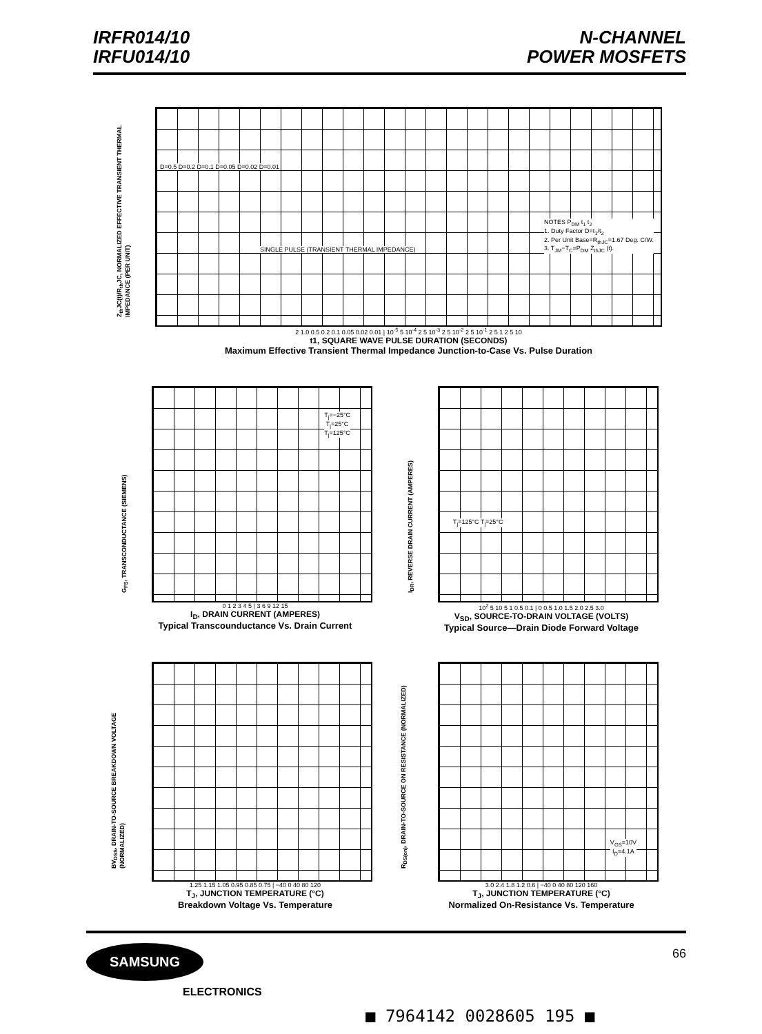IRFR014/10
IRFU014/10
N-CHANNEL
POWER MOSFETS
Z<sub>th</sub>JC(t)/R<sub>th</sub>JC, NORMALIZED EFFECTIVE TRANSIENT THERMAL IMPEDANCE (PER UNIT)
D=0.5 D=0.2 D=0.1 D=0.05 D=0.02 D=0.01
SINGLE PULSE (TRANSIENT THERMAL IMPEDANCE)
NOTES P<sub>DM</sub> t<sub>1</sub> t<sub>2</sub>
1. Duty Factor D=t<sub>1</sub>/t<sub>2</sub>
2. Per Unit Base=R<sub>thJC</sub>=1.67 Deg. C/W.
3. T<sub>JM</sub>−T<sub>C</sub>=P<sub>DM</sub> Z<sub>thJC</sub> (t).
2 1.0 0.5 0.2 0.1 0.05 0.02 0.01 | 10<sup>-5</sup> 5 10<sup>-4</sup> 2 5 10<sup>-3</sup> 2 5 10<sup>-2</sup> 2 5 10<sup>-1</sup> 2 5 1 2 5 10
t1, SQUARE WAVE PULSE DURATION (SECONDS)
Maximum Effective Transient Thermal Impedance Junction-to-Case Vs. Pulse Duration
G<sub>FS</sub>, TRANSCONDUCTANCE (SIEMENS)
T<sub>j</sub>=−25°C
T<sub>j</sub>=25°C
T<sub>j</sub>=125°C
0 1 2 3 4 5 | 3 6 9 12 15
I<sub>D</sub>, DRAIN CURRENT (AMPERES)
Typical Transcounductance Vs. Drain Current
I<sub>DR</sub>, REVERSE DRAIN CURRENT (AMPERES)
T<sub>j</sub>=125°C T<sub>j</sub>=25°C
10<sup>2</sup> 5 10 5 1 0.5 0.1 | 0 0.5 1.0 1.5 2.0 2.5 3.0
V<sub>SD</sub>, SOURCE-TO-DRAIN VOLTAGE (VOLTS)
Typical Source—Drain Diode Forward Voltage
BV<sub>DSS</sub>, DRAIN-TO-SOURCE BREAKDOWN VOLTAGE (NORMALIZED)
1.25 1.15 1.05 0.95 0.85 0.75 | −40 0 40 80 120
T<sub>J</sub>, JUNCTION TEMPERATURE (°C)
Breakdown Voltage Vs. Temperature
R<sub>DS(on)</sub>, DRAIN-TO-SOURCE ON RESISTANCE (NORMALIZED)
V<sub>GS</sub>=10V
I<sub>D</sub>=4.1A
3.0 2.4 1.8 1.2 0.6 | −40 0 40 80 120 160
T<sub>J</sub>, JUNCTION TEMPERATURE (°C)
Normalized On-Resistance Vs. Temperature
SAMSUNG
ELECTRONICS
66
■ 7964142 0028605 195 ■